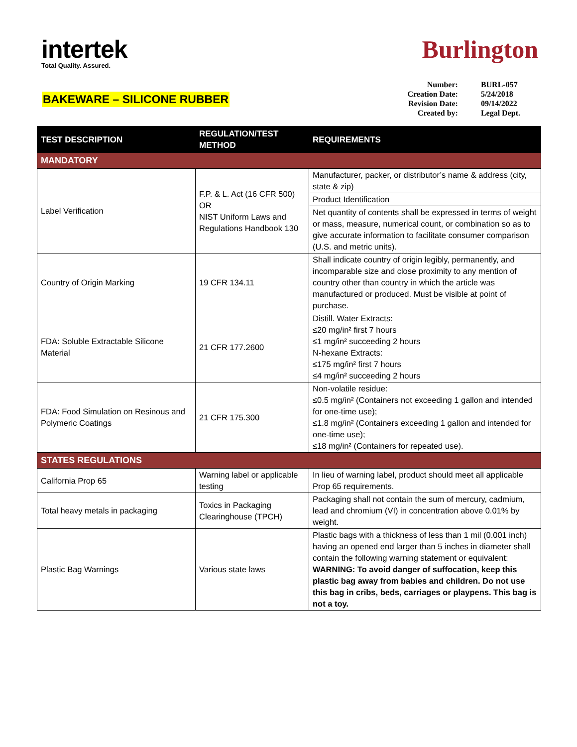intertek
Total Quality. Assured.
Burlington
BAKEWARE – SILICONE RUBBER
| Number: | BURL-057 |
| Creation Date: | 5/24/2018 |
| Revision Date: | 09/14/2022 |
| Created by: | Legal Dept. |
| TEST DESCRIPTION | REGULATION/TEST METHOD | REQUIREMENTS |
| --- | --- | --- |
| MANDATORY | | |
| Label Verification | F.P. & L. Act (16 CFR 500) OR NIST Uniform Laws and Regulations Handbook 130 | Manufacturer, packer, or distributor’s name & address (city, state & zip) |
| | | Product Identification |
| | | Net quantity of contents shall be expressed in terms of weight or mass, measure, numerical count, or combination so as to give accurate information to facilitate consumer comparison (U.S. and metric units). |
| Country of Origin Marking | 19 CFR 134.11 | Shall indicate country of origin legibly, permanently, and incomparable size and close proximity to any mention of country other than country in which the article was manufactured or produced. Must be visible at point of purchase. |
| FDA: Soluble Extractable Silicone Material | 21 CFR 177.2600 | Distill. Water Extracts: ≤20 mg/in² first 7 hours ≤1 mg/in² succeeding 2 hours N-hexane Extracts: ≤175 mg/in² first 7 hours ≤4 mg/in² succeeding 2 hours |
| FDA: Food Simulation on Resinous and Polymeric Coatings | 21 CFR 175.300 | Non-volatile residue: ≤0.5 mg/in² (Containers not exceeding 1 gallon and intended for one-time use); ≤1.8 mg/in² (Containers exceeding 1 gallon and intended for one-time use); ≤18 mg/in² (Containers for repeated use). |
| STATES REGULATIONS | | |
| California Prop 65 | Warning label or applicable testing | In lieu of warning label, product should meet all applicable Prop 65 requirements. |
| Total heavy metals in packaging | Toxics in Packaging Clearinghouse (TPCH) | Packaging shall not contain the sum of mercury, cadmium, lead and chromium (VI) in concentration above 0.01% by weight. |
| Plastic Bag Warnings | Various state laws | Plastic bags with a thickness of less than 1 mil (0.001 inch) having an opened end larger than 5 inches in diameter shall contain the following warning statement or equivalent: WARNING: To avoid danger of suffocation, keep this plastic bag away from babies and children. Do not use this bag in cribs, beds, carriages or playpens. This bag is not a toy. |